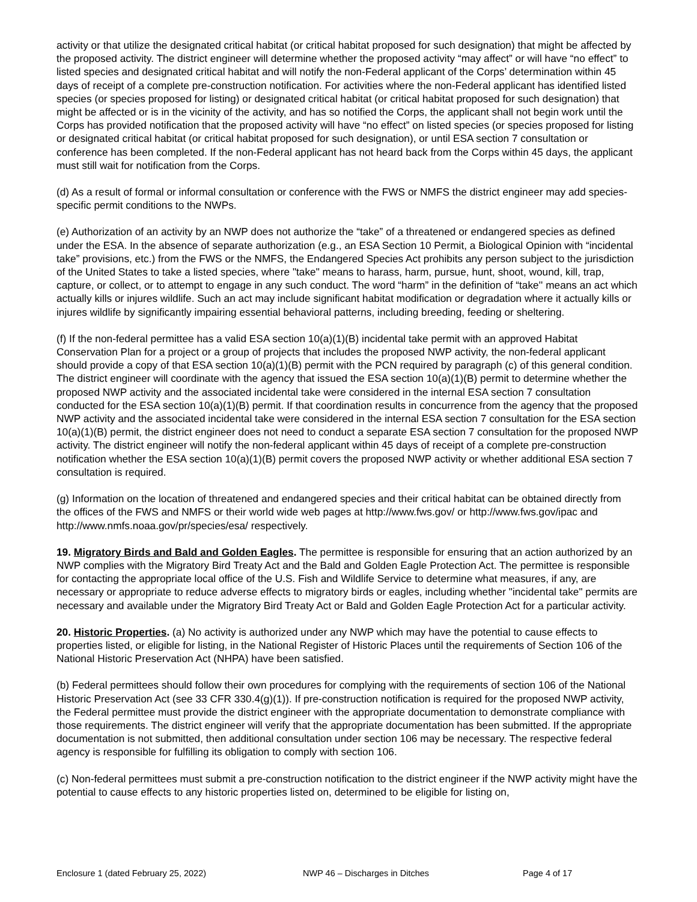activity or that utilize the designated critical habitat (or critical habitat proposed for such designation) that might be affected by the proposed activity. The district engineer will determine whether the proposed activity “may affect” or will have “no effect” to listed species and designated critical habitat and will notify the non-Federal applicant of the Corps’ determination within 45 days of receipt of a complete pre-construction notification. For activities where the non-Federal applicant has identified listed species (or species proposed for listing) or designated critical habitat (or critical habitat proposed for such designation) that might be affected or is in the vicinity of the activity, and has so notified the Corps, the applicant shall not begin work until the Corps has provided notification that the proposed activity will have “no effect” on listed species (or species proposed for listing or designated critical habitat (or critical habitat proposed for such designation), or until ESA section 7 consultation or conference has been completed. If the non-Federal applicant has not heard back from the Corps within 45 days, the applicant must still wait for notification from the Corps.
(d) As a result of formal or informal consultation or conference with the FWS or NMFS the district engineer may add species-specific permit conditions to the NWPs.
(e) Authorization of an activity by an NWP does not authorize the “take” of a threatened or endangered species as defined under the ESA. In the absence of separate authorization (e.g., an ESA Section 10 Permit, a Biological Opinion with “incidental take” provisions, etc.) from the FWS or the NMFS, the Endangered Species Act prohibits any person subject to the jurisdiction of the United States to take a listed species, where "take" means to harass, harm, pursue, hunt, shoot, wound, kill, trap, capture, or collect, or to attempt to engage in any such conduct. The word “harm” in the definition of “take'' means an act which actually kills or injures wildlife. Such an act may include significant habitat modification or degradation where it actually kills or injures wildlife by significantly impairing essential behavioral patterns, including breeding, feeding or sheltering.
(f) If the non-federal permittee has a valid ESA section 10(a)(1)(B) incidental take permit with an approved Habitat Conservation Plan for a project or a group of projects that includes the proposed NWP activity, the non-federal applicant should provide a copy of that ESA section 10(a)(1)(B) permit with the PCN required by paragraph (c) of this general condition. The district engineer will coordinate with the agency that issued the ESA section 10(a)(1)(B) permit to determine whether the proposed NWP activity and the associated incidental take were considered in the internal ESA section 7 consultation conducted for the ESA section 10(a)(1)(B) permit. If that coordination results in concurrence from the agency that the proposed NWP activity and the associated incidental take were considered in the internal ESA section 7 consultation for the ESA section 10(a)(1)(B) permit, the district engineer does not need to conduct a separate ESA section 7 consultation for the proposed NWP activity. The district engineer will notify the non-federal applicant within 45 days of receipt of a complete pre-construction notification whether the ESA section 10(a)(1)(B) permit covers the proposed NWP activity or whether additional ESA section 7 consultation is required.
(g) Information on the location of threatened and endangered species and their critical habitat can be obtained directly from the offices of the FWS and NMFS or their world wide web pages at http://www.fws.gov/ or http://www.fws.gov/ipac and http://www.nmfs.noaa.gov/pr/species/esa/ respectively.
19. Migratory Birds and Bald and Golden Eagles. The permittee is responsible for ensuring that an action authorized by an NWP complies with the Migratory Bird Treaty Act and the Bald and Golden Eagle Protection Act. The permittee is responsible for contacting the appropriate local office of the U.S. Fish and Wildlife Service to determine what measures, if any, are necessary or appropriate to reduce adverse effects to migratory birds or eagles, including whether "incidental take" permits are necessary and available under the Migratory Bird Treaty Act or Bald and Golden Eagle Protection Act for a particular activity.
20. Historic Properties. (a) No activity is authorized under any NWP which may have the potential to cause effects to properties listed, or eligible for listing, in the National Register of Historic Places until the requirements of Section 106 of the National Historic Preservation Act (NHPA) have been satisfied.
(b) Federal permittees should follow their own procedures for complying with the requirements of section 106 of the National Historic Preservation Act (see 33 CFR 330.4(g)(1)). If pre-construction notification is required for the proposed NWP activity, the Federal permittee must provide the district engineer with the appropriate documentation to demonstrate compliance with those requirements. The district engineer will verify that the appropriate documentation has been submitted. If the appropriate documentation is not submitted, then additional consultation under section 106 may be necessary. The respective federal agency is responsible for fulfilling its obligation to comply with section 106.
(c) Non-federal permittees must submit a pre-construction notification to the district engineer if the NWP activity might have the potential to cause effects to any historic properties listed on, determined to be eligible for listing on,
Enclosure 1 (dated February 25, 2022) NWP 46 – Discharges in Ditches Page 4 of 17